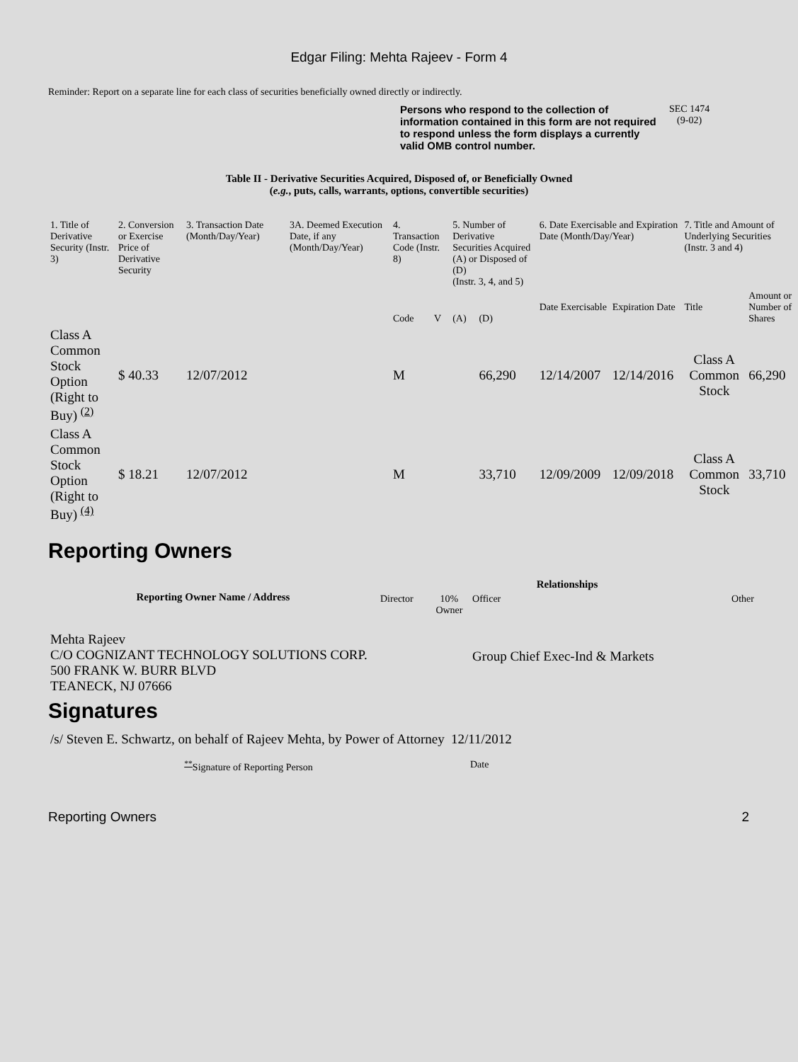Edgar Filing: Mehta Rajeev - Form 4
Reminder: Report on a separate line for each class of securities beneficially owned directly or indirectly.
Persons who respond to the collection of information contained in this form are not required to respond unless the form displays a currently valid OMB control number.
SEC 1474
(9-02)
Table II - Derivative Securities Acquired, Disposed of, or Beneficially Owned
(e.g., puts, calls, warrants, options, convertible securities)
| 1. Title of Derivative Security (Instr. 3) | 2. Conversion or Exercise Price of Derivative Security | 3. Transaction Date (Month/Day/Year) | 3A. Deemed Execution Date, if any (Month/Day/Year) | 4. Transaction Code (Instr. 8) | | 5. Number of Derivative Securities Acquired (A) or Disposed of (D) (Instr. 3, 4, and 5) | | 6. Date Exercisable and Expiration Date (Month/Day/Year) | | 7. Title and Amount of Underlying Securities (Instr. 3 and 4) | |
| --- | --- | --- | --- | --- | --- | --- | --- | --- | --- | --- | --- |
| | | | | Code | V | (A) | (D) | Date Exercisable | Expiration Date | Title | Amount or Number of Shares |
| Class A Common Stock Option (Right to Buy) <sup>(2)</sup> | $ 40.33 | 12/07/2012 | | M | | | 66,290 | 12/14/2007 | 12/14/2016 | Class A Common Stock | 66,290 |
| Class A Common Stock Option (Right to Buy) <sup>(4)</sup> | $ 18.21 | 12/07/2012 | | M | | | 33,710 | 12/09/2009 | 12/09/2018 | Class A Common Stock | 33,710 |
Reporting Owners
| Reporting Owner Name / Address | Relationships | | | |
| --- | --- | --- | --- | --- |
| | Director | 10% Owner | Officer | Other |
| Mehta Rajeev C/O COGNIZANT TECHNOLOGY SOLUTIONS CORP. 500 FRANK W. BURR BLVD TEANECK, NJ 07666 | | | Group Chief Exec-Ind & Markets | |
Signatures
| /s/ Steven E. Schwartz, on behalf of Rajeev Mehta, by Power of Attorney | 12/11/2012 |
| <sup>**</sup> Signature of Reporting Person | Date |
Reporting Owners 2